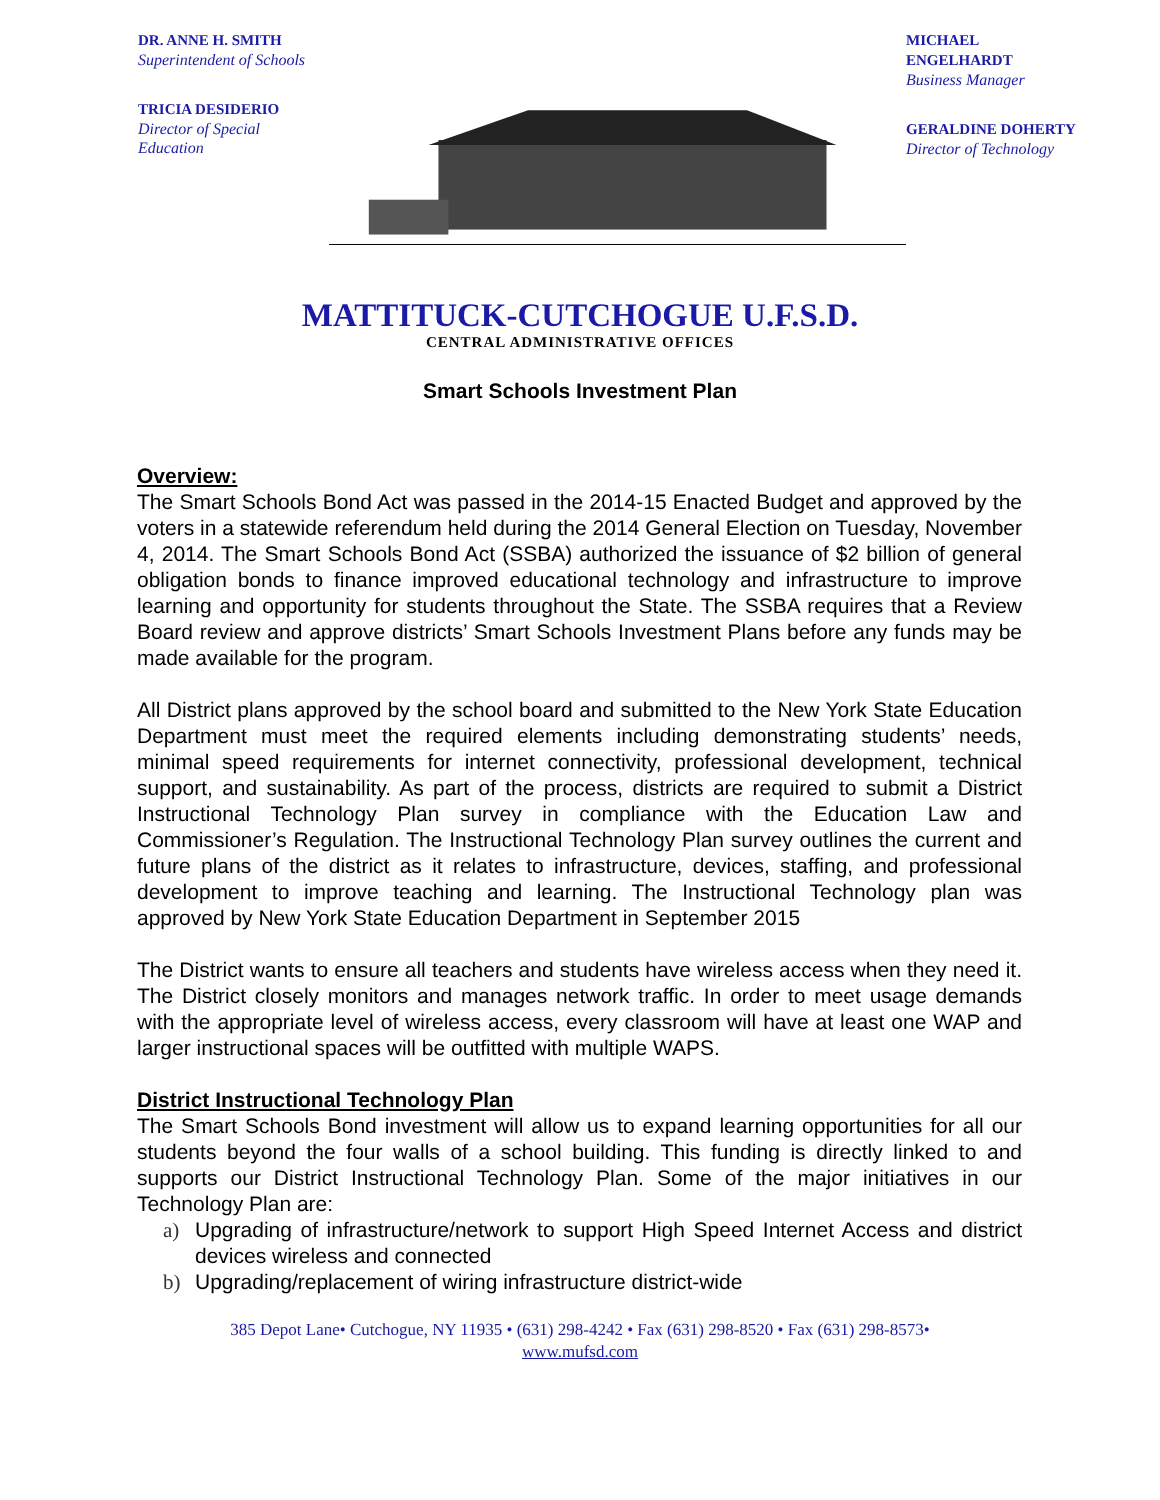DR. ANNE H. SMITH
Superintendent of Schools
TRICIA DESIDERIO
Director of Special Education
MICHAEL ENGELHARDT
Business Manager
GERALDINE DOHERTY
Director of Technology
MATTITUCK-CUTCHOGUE U.F.S.D.
CENTRAL ADMINISTRATIVE OFFICES
Smart Schools Investment Plan
Overview:
The Smart Schools Bond Act was passed in the 2014-15 Enacted Budget and approved by the voters in a statewide referendum held during the 2014 General Election on Tuesday, November 4, 2014. The Smart Schools Bond Act (SSBA) authorized the issuance of $2 billion of general obligation bonds to finance improved educational technology and infrastructure to improve learning and opportunity for students throughout the State. The SSBA requires that a Review Board review and approve districts’ Smart Schools Investment Plans before any funds may be made available for the program.
All District plans approved by the school board and submitted to the New York State Education Department must meet the required elements including demonstrating students’ needs, minimal speed requirements for internet connectivity, professional development, technical support, and sustainability. As part of the process, districts are required to submit a District Instructional Technology Plan survey in compliance with the Education Law and Commissioner’s Regulation. The Instructional Technology Plan survey outlines the current and future plans of the district as it relates to infrastructure, devices, staffing, and professional development to improve teaching and learning. The Instructional Technology plan was approved by New York State Education Department in September 2015
The District wants to ensure all teachers and students have wireless access when they need it. The District closely monitors and manages network traffic. In order to meet usage demands with the appropriate level of wireless access, every classroom will have at least one WAP and larger instructional spaces will be outfitted with multiple WAPS.
District Instructional Technology Plan
The Smart Schools Bond investment will allow us to expand learning opportunities for all our students beyond the four walls of a school building. This funding is directly linked to and supports our District Instructional Technology Plan. Some of the major initiatives in our Technology Plan are:
a) Upgrading of infrastructure/network to support High Speed Internet Access and district devices wireless and connected
b) Upgrading/replacement of wiring infrastructure district-wide
385 Depot Lane• Cutchogue, NY 11935 • (631) 298-4242 • Fax (631) 298-8520 • Fax (631) 298-8573•
www.mufsd.com